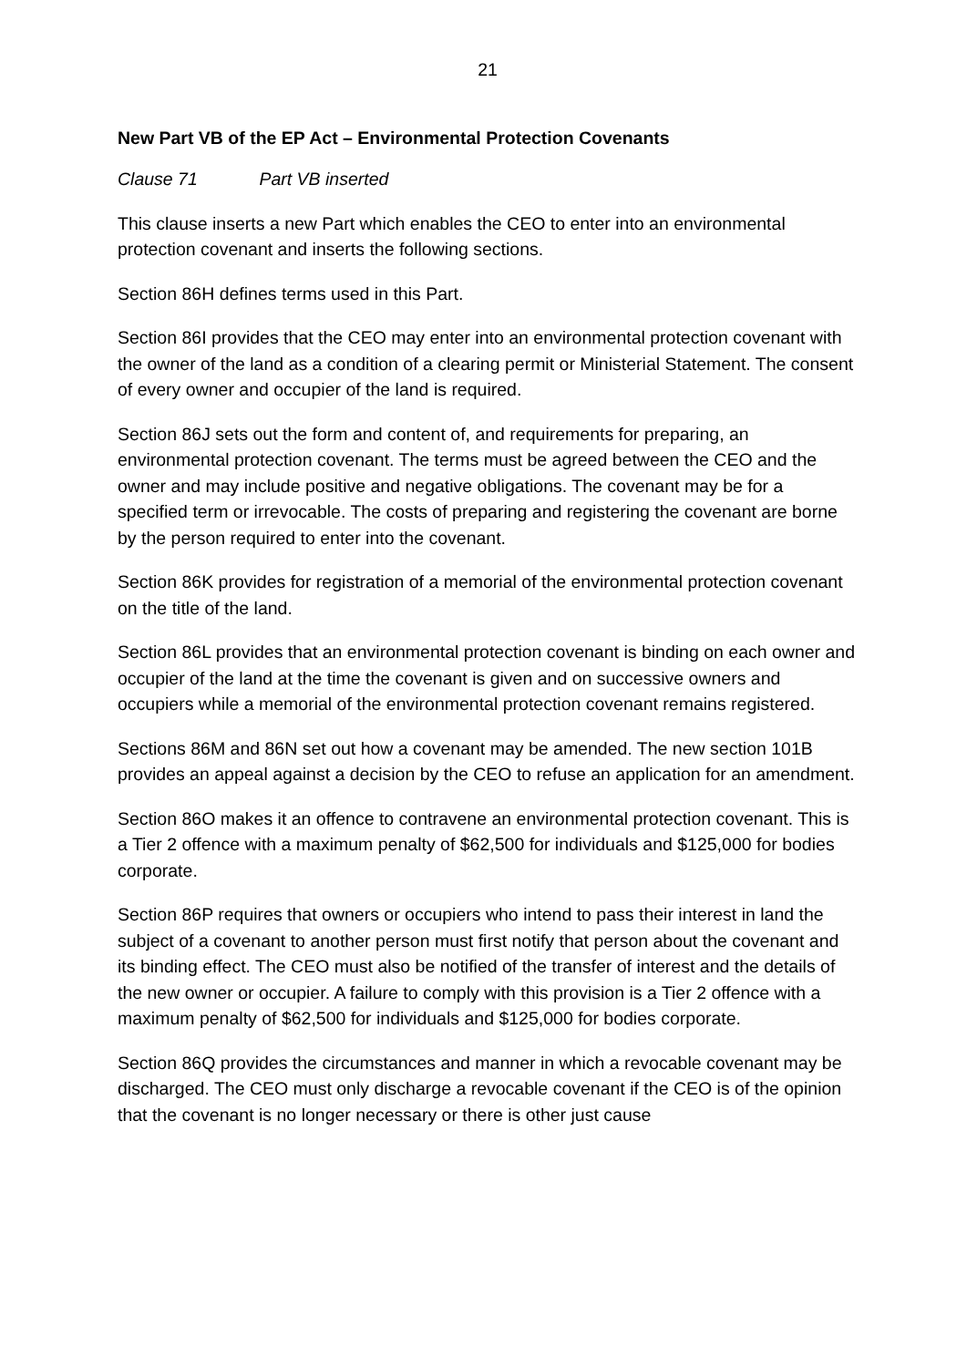21
New Part VB of the EP Act – Environmental Protection Covenants
Clause 71 Part VB inserted
This clause inserts a new Part which enables the CEO to enter into an environmental protection covenant and inserts the following sections.
Section 86H defines terms used in this Part.
Section 86I provides that the CEO may enter into an environmental protection covenant with the owner of the land as a condition of a clearing permit or Ministerial Statement. The consent of every owner and occupier of the land is required.
Section 86J sets out the form and content of, and requirements for preparing, an environmental protection covenant. The terms must be agreed between the CEO and the owner and may include positive and negative obligations. The covenant may be for a specified term or irrevocable. The costs of preparing and registering the covenant are borne by the person required to enter into the covenant.
Section 86K provides for registration of a memorial of the environmental protection covenant on the title of the land.
Section 86L provides that an environmental protection covenant is binding on each owner and occupier of the land at the time the covenant is given and on successive owners and occupiers while a memorial of the environmental protection covenant remains registered.
Sections 86M and 86N set out how a covenant may be amended. The new section 101B provides an appeal against a decision by the CEO to refuse an application for an amendment.
Section 86O makes it an offence to contravene an environmental protection covenant. This is a Tier 2 offence with a maximum penalty of $62,500 for individuals and $125,000 for bodies corporate.
Section 86P requires that owners or occupiers who intend to pass their interest in land the subject of a covenant to another person must first notify that person about the covenant and its binding effect. The CEO must also be notified of the transfer of interest and the details of the new owner or occupier. A failure to comply with this provision is a Tier 2 offence with a maximum penalty of $62,500 for individuals and $125,000 for bodies corporate.
Section 86Q provides the circumstances and manner in which a revocable covenant may be discharged. The CEO must only discharge a revocable covenant if the CEO is of the opinion that the covenant is no longer necessary or there is other just cause